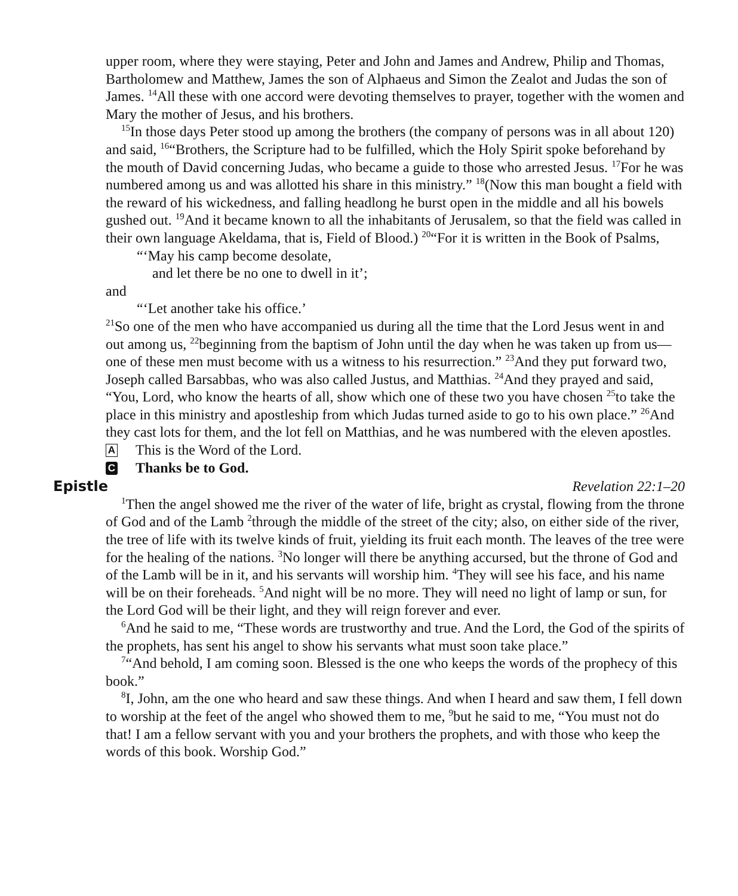upper room, where they were staying, Peter and John and James and Andrew, Philip and Thomas, Bartholomew and Matthew, James the son of Alphaeus and Simon the Zealot and Judas the son of James. <sup>14</sup>All these with one accord were devoting themselves to prayer, together with the women and Mary the mother of Jesus, and his brothers.
<sup>15</sup> In those days Peter stood up among the brothers (the company of persons was in all about 120) and said, <sup>16</sup>“Brothers, the Scripture had to be fulfilled, which the Holy Spirit spoke beforehand by the mouth of David concerning Judas, who became a guide to those who arrested Jesus. <sup>17</sup>For he was numbered among us and was allotted his share in this ministry.” <sup>18</sup>(Now this man bought a field with the reward of his wickedness, and falling headlong he burst open in the middle and all his bowels gushed out. <sup>19</sup>And it became known to all the inhabitants of Jerusalem, so that the field was called in their own language Akeldama, that is, Field of Blood.) <sup>20</sup>“For it is written in the Book of Psalms,
“‘May his camp become desolate,
and let there be no one to dwell in it’;
and
“‘Let another take his office.’
<sup>21</sup> So one of the men who have accompanied us during all the time that the Lord Jesus went in and out among us, <sup>22</sup>beginning from the baptism of John until the day when he was taken up from us—one of these men must become with us a witness to his resurrection.” <sup>23</sup>And they put forward two, Joseph called Barsabbas, who was also called Justus, and Matthias. <sup>24</sup>And they prayed and said, “You, Lord, who know the hearts of all, show which one of these two you have chosen <sup>25</sup>to take the place in this ministry and apostleship from which Judas turned aside to go to his own place.” <sup>26</sup>And they cast lots for them, and the lot fell on Matthias, and he was numbered with the eleven apostles.
A This is the Word of the Lord.
C Thanks be to God.
Epistle Revelation 22:1–20
<sup>1</sup> Then the angel showed me the river of the water of life, bright as crystal, flowing from the throne of God and of the Lamb <sup>2</sup>through the middle of the street of the city; also, on either side of the river, the tree of life with its twelve kinds of fruit, yielding its fruit each month. The leaves of the tree were for the healing of the nations. <sup>3</sup>No longer will there be anything accursed, but the throne of God and of the Lamb will be in it, and his servants will worship him. <sup>4</sup>They will see his face, and his name will be on their foreheads. <sup>5</sup>And night will be no more. They will need no light of lamp or sun, for the Lord God will be their light, and they will reign forever and ever.
<sup>6</sup> And he said to me, “These words are trustworthy and true. And the Lord, the God of the spirits of the prophets, has sent his angel to show his servants what must soon take place.”
<sup>7</sup> “And behold, I am coming soon. Blessed is the one who keeps the words of the prophecy of this book.”
<sup>8</sup> I, John, am the one who heard and saw these things. And when I heard and saw them, I fell down to worship at the feet of the angel who showed them to me, <sup>9</sup>but he said to me, “You must not do that! I am a fellow servant with you and your brothers the prophets, and with those who keep the words of this book. Worship God.”